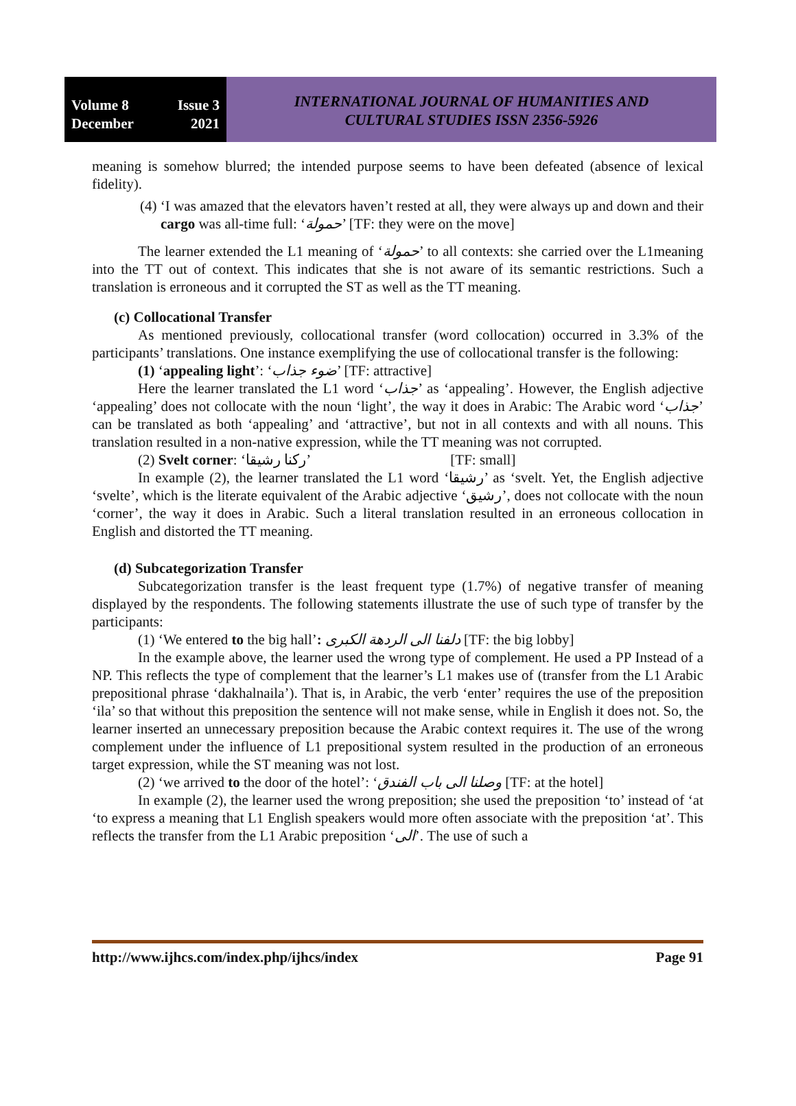Volume 8 Issue 3
December 2021
INTERNATIONAL JOURNAL OF HUMANITIES AND
CULTURAL STUDIES ISSN 2356-5926
meaning is somehow blurred; the intended purpose seems to have been defeated (absence of lexical fidelity).
(4) ‘I was amazed that the elevators haven’t rested at all, they were always up and down and their cargo was all-time full: ‘حمولة’ [TF: they were on the move]
The learner extended the L1 meaning of ‘حمولة’ to all contexts: she carried over the L1meaning into the TT out of context. This indicates that she is not aware of its semantic restrictions. Such a translation is erroneous and it corrupted the ST as well as the TT meaning.
(c) Collocational Transfer
As mentioned previously, collocational transfer (word collocation) occurred in 3.3% of the participants’ translations. One instance exemplifying the use of collocational transfer is the following:
(1) ‘appealing light’: ‘ضوء جذاب’ [TF: attractive]
Here the learner translated the L1 word ‘جذاب’ as ‘appealing’. However, the English adjective ‘appealing’ does not collocate with the noun ‘light’, the way it does in Arabic: The Arabic word ‘جذاب’ can be translated as both ‘appealing’ and ‘attractive’, but not in all contexts and with all nouns. This translation resulted in a non-native expression, while the TT meaning was not corrupted.
(2) Svelt corner: ‘ركنا رشيقا’ [TF: small]
In example (2), the learner translated the L1 word ‘رشيقا’ as ‘svelt. Yet, the English adjective ‘svelte’, which is the literate equivalent of the Arabic adjective ‘رشيق’, does not collocate with the noun ‘corner’, the way it does in Arabic. Such a literal translation resulted in an erroneous collocation in English and distorted the TT meaning.
(d) Subcategorization Transfer
Subcategorization transfer is the least frequent type (1.7%) of negative transfer of meaning displayed by the respondents. The following statements illustrate the use of such type of transfer by the participants:
(1) ‘We entered to the big hall’: دلفنا الى الردهة الكبرى [TF: the big lobby]
In the example above, the learner used the wrong type of complement. He used a PP Instead of a NP. This reflects the type of complement that the learner’s L1 makes use of (transfer from the L1 Arabic prepositional phrase ‘dakhalnaila’). That is, in Arabic, the verb ‘enter’ requires the use of the preposition ‘ila’ so that without this preposition the sentence will not make sense, while in English it does not. So, the learner inserted an unnecessary preposition because the Arabic context requires it. The use of the wrong complement under the influence of L1 prepositional system resulted in the production of an erroneous target expression, while the ST meaning was not lost.
(2) ‘we arrived to the door of the hotel’: ‘وصلنا الى باب الفندق [TF: at the hotel]
In example (2), the learner used the wrong preposition; she used the preposition ‘to’ instead of ‘at ‘to express a meaning that L1 English speakers would more often associate with the preposition ‘at’. This reflects the transfer from the L1 Arabic preposition ‘الى’. The use of such a
http://www.ijhcs.com/index.php/ijhcs/index Page 91